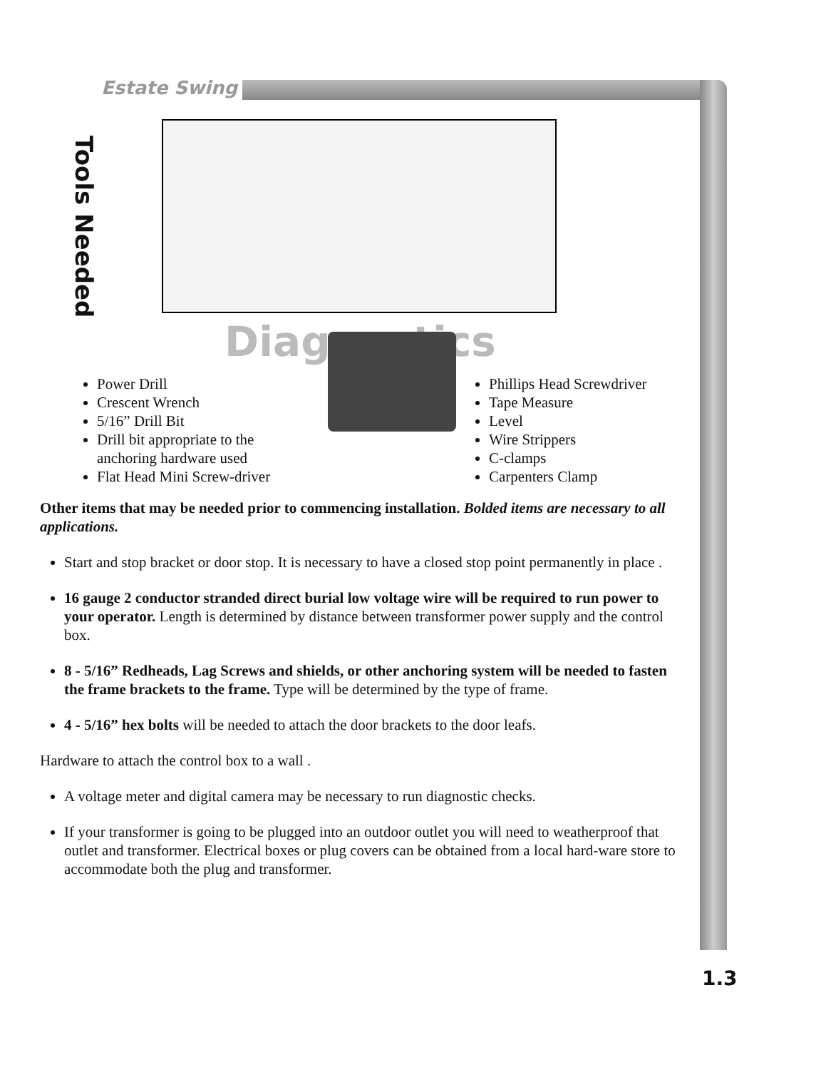Estate Swing
Tools Needed
Diagnostics
Power Drill
Crescent Wrench
5/16” Drill Bit
Drill bit appropriate to the anchoring hardware used
Flat Head Mini Screw-driver
Phillips Head Screwdriver
Tape Measure
Level
Wire Strippers
C-clamps
Carpenters Clamp
Other items that may be needed prior to commencing installation. Bolded items are necessary to all applications.
Start and stop bracket or door stop. It is necessary to have a closed stop point permanently in place .
16 gauge 2 conductor stranded direct burial low voltage wire will be required to run power to your operator. Length is determined by distance between transformer power supply and the control box.
8 - 5/16” Redheads, Lag Screws and shields, or other anchoring system will be needed to fasten the frame brackets to the frame. Type will be determined by the type of frame.
4 - 5/16” hex bolts will be needed to attach the door brackets to the door leafs.
Hardware to attach the control box to a wall .
A voltage meter and digital camera may be necessary to run diagnostic checks.
If your transformer is going to be plugged into an outdoor outlet you will need to weatherproof that outlet and transformer. Electrical boxes or plug covers can be obtained from a local hard-ware store to accommodate both the plug and transformer.
1.3